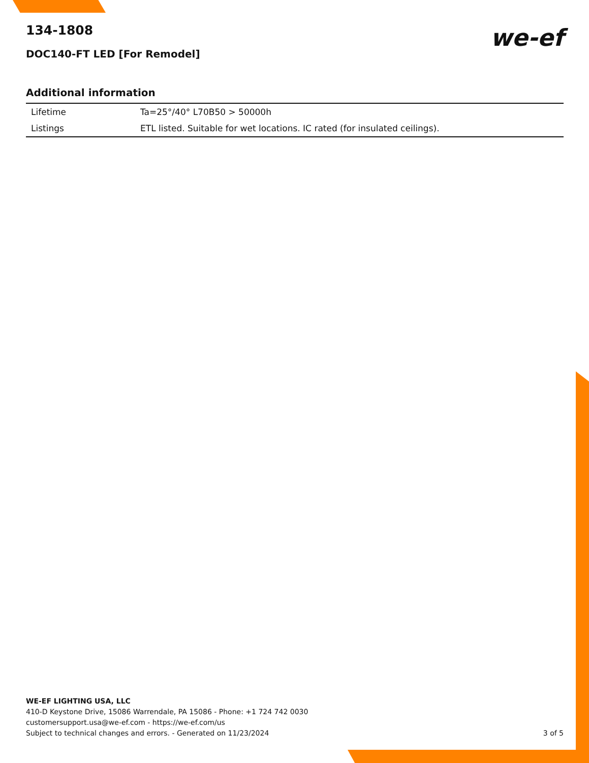we-ef
134-1808
DOC140-FT LED [For Remodel]
Additional information
| Lifetime | Ta=25°/40° L70B50 > 50000h |
| Listings | ETL listed. Suitable for wet locations. IC rated (for insulated ceilings). |
WE-EF LIGHTING USA, LLC
410-D Keystone Drive, 15086 Warrendale, PA 15086 - Phone: +1 724 742 0030
customersupport.usa@we-ef.com - https://we-ef.com/us
Subject to technical changes and errors. - Generated on 11/23/2024
3 of 5